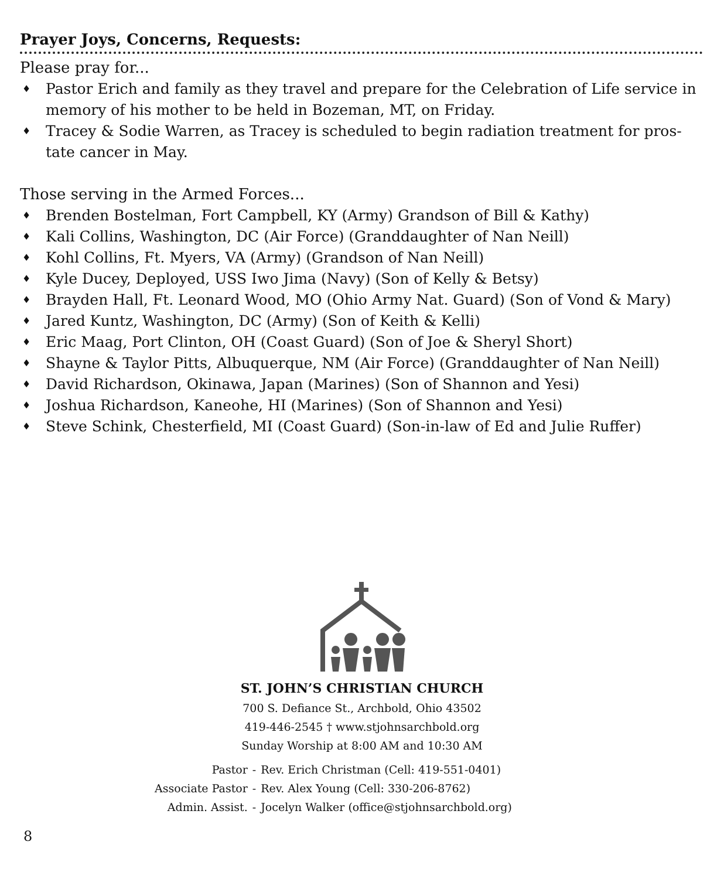Prayer Joys, Concerns, Requests:
Please pray for...
♦ Pastor Erich and family as they travel and prepare for the Celebration of Life service in memory of his mother to be held in Bozeman, MT, on Friday.
♦ Tracey & Sodie Warren, as Tracey is scheduled to begin radiation treatment for pros-tate cancer in May.
Those serving in the Armed Forces...
♦ Brenden Bostelman, Fort Campbell, KY (Army) Grandson of Bill & Kathy)
♦ Kali Collins, Washington, DC (Air Force) (Granddaughter of Nan Neill)
♦ Kohl Collins, Ft. Myers, VA (Army) (Grandson of Nan Neill)
♦ Kyle Ducey, Deployed, USS Iwo Jima (Navy) (Son of Kelly & Betsy)
♦ Brayden Hall, Ft. Leonard Wood, MO (Ohio Army Nat. Guard) (Son of Vond & Mary)
♦ Jared Kuntz, Washington, DC (Army) (Son of Keith & Kelli)
♦ Eric Maag, Port Clinton, OH (Coast Guard) (Son of Joe & Sheryl Short)
♦ Shayne & Taylor Pitts, Albuquerque, NM (Air Force) (Granddaughter of Nan Neill)
♦ David Richardson, Okinawa, Japan (Marines) (Son of Shannon and Yesi)
♦ Joshua Richardson, Kaneohe, HI (Marines) (Son of Shannon and Yesi)
♦ Steve Schink, Chesterfield, MI (Coast Guard) (Son-in-law of Ed and Julie Ruffer)
ST. JOHN’S CHRISTIAN CHURCH
700 S. Defiance St., Archbold, Ohio 43502
419-446-2545 † www.stjohnsarchbold.org
Sunday Worship at 8:00 AM and 10:30 AM
| Pastor | - | Rev. Erich Christman (Cell: 419-551-0401) |
| Associate Pastor | - | Rev. Alex Young (Cell: 330-206-8762) |
| Admin. Assist. | - | Jocelyn Walker (office@stjohnsarchbold.org) |
8